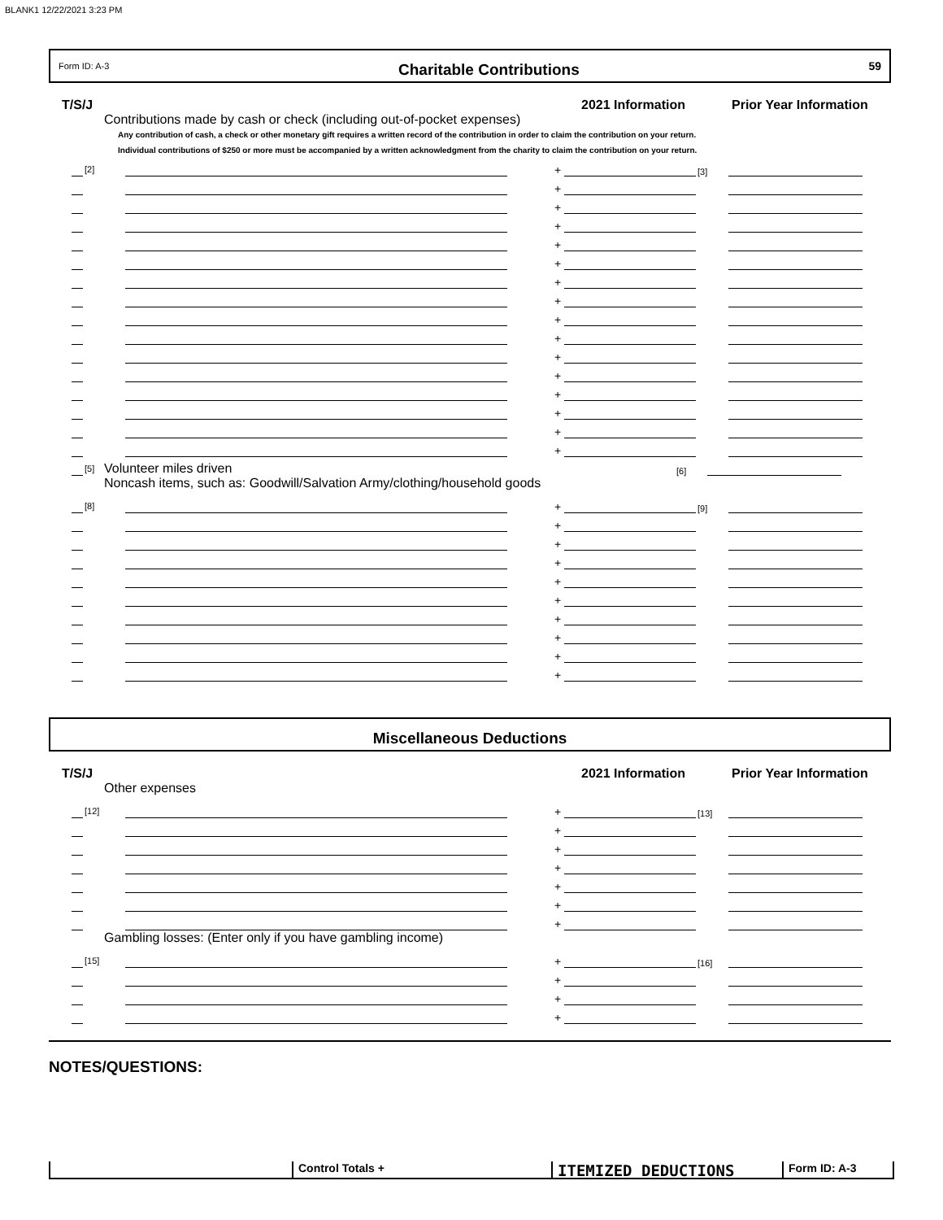BLANK1 12/22/2021 3:23 PM
Form ID: A-3 Charitable Contributions 59
T/S/J 2021 Information Prior Year Information
Contributions made by cash or check (including out-of-pocket expenses)
Any contribution of cash, a check or other monetary gift requires a written record of the contribution in order to claim the contribution on your return.
Individual contributions of $250 or more must be accompanied by a written acknowledgment from the charity to claim the contribution on your return.
[2]
+
[3]
+
+
+
+
+
+
+
+
+
+
+
+
+
+
+
[5]
Volunteer miles driven
[6]
Noncash items, such as: Goodwill/Salvation Army/clothing/household goods
[8]
+
[9]
+
+
+
+
+
+
+
+
+
Miscellaneous Deductions
T/S/J 2021 Information Prior Year Information
Other expenses
[12]
+
[13]
+
+
+
+
+
+
Gambling losses: (Enter only if you have gambling income)
[15]
+
[16]
+
+
+
NOTES/QUESTIONS:
Control Totals +
ITEMIZED DEDUCTIONS
Form ID: A-3